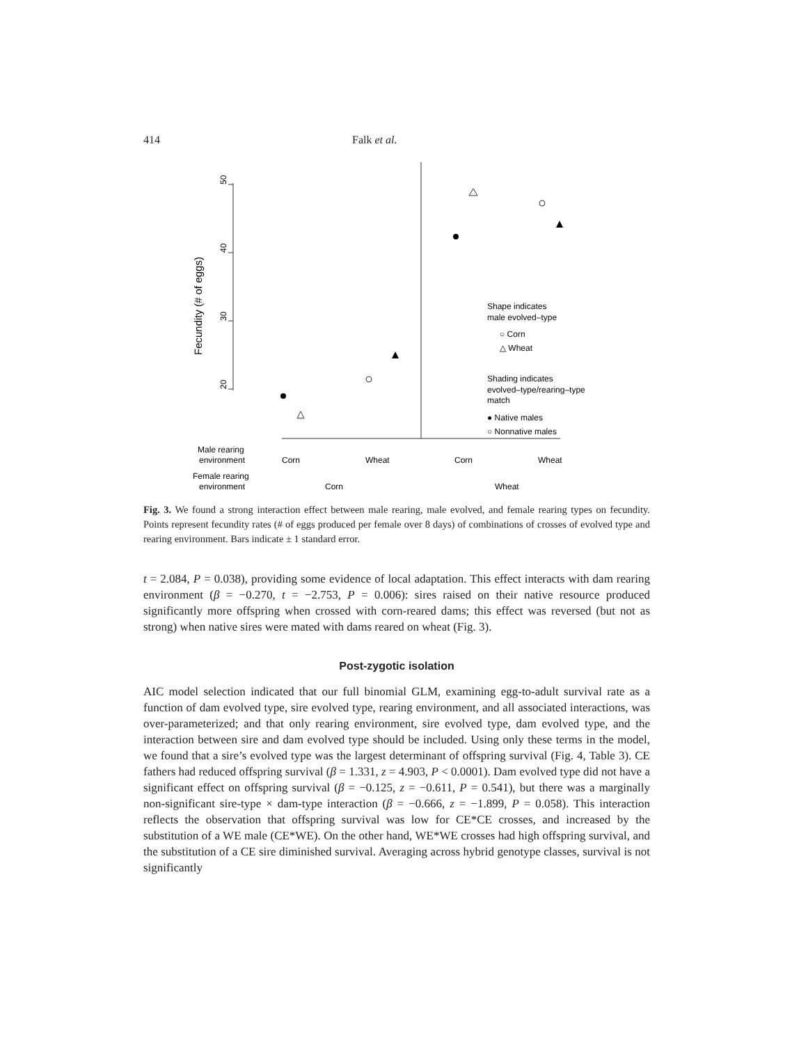414 Falk et al.
50
40
30
20
Fecundity (# of eggs)
Shape indicates
male evolved–type
○ Corn
△ Wheat
Shading indicates
evolved–type/rearing–type
match
● Native males
○ Nonnative males
Male rearing
environment
Corn
Wheat
Corn
Wheat
Female rearing
environment
Corn
Wheat
Fig. 3. We found a strong interaction effect between male rearing, male evolved, and female rearing types on fecundity. Points represent fecundity rates (# of eggs produced per female over 8 days) of combinations of crosses of evolved type and rearing environment. Bars indicate ± 1 standard error.
t = 2.084, P = 0.038), providing some evidence of local adaptation. This effect interacts with dam rearing environment (β = −0.270, t = −2.753, P = 0.006): sires raised on their native resource produced significantly more offspring when crossed with corn-reared dams; this effect was reversed (but not as strong) when native sires were mated with dams reared on wheat (Fig. 3).
Post-zygotic isolation
AIC model selection indicated that our full binomial GLM, examining egg-to-adult survival rate as a function of dam evolved type, sire evolved type, rearing environment, and all associated interactions, was over-parameterized; and that only rearing environment, sire evolved type, dam evolved type, and the interaction between sire and dam evolved type should be included. Using only these terms in the model, we found that a sire’s evolved type was the largest determinant of offspring survival (Fig. 4, Table 3). CE fathers had reduced offspring survival (β = 1.331, z = 4.903, P < 0.0001). Dam evolved type did not have a significant effect on offspring survival (β = −0.125, z = −0.611, P = 0.541), but there was a marginally non-significant sire-type × dam-type interaction (β = −0.666, z = −1.899, P = 0.058). This interaction reflects the observation that offspring survival was low for CE*CE crosses, and increased by the substitution of a WE male (CE*WE). On the other hand, WE*WE crosses had high offspring survival, and the substitution of a CE sire diminished survival. Averaging across hybrid genotype classes, survival is not significantly